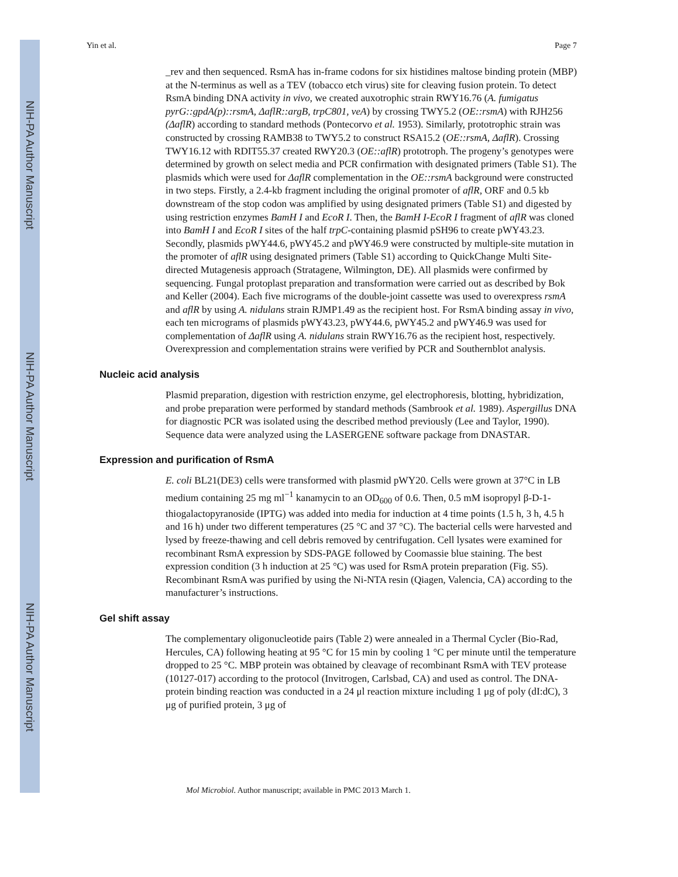NIH-PA Author Manuscript
NIH-PA Author Manuscript
NIH-PA Author Manuscript
Yin et al. Page 7
_rev and then sequenced. RsmA has in-frame codons for six histidines maltose binding protein (MBP) at the N-terminus as well as a TEV (tobacco etch virus) site for cleaving fusion protein. To detect RsmA binding DNA activity in vivo, we created auxotrophic strain RWY16.76 (A. fumigatus pyrG::gpdA(p)::rsmA, ΔaflR::argB, trpC801, veA) by crossing TWY5.2 (OE::rsmA) with RJH256 (ΔaflR) according to standard methods (Pontecorvo et al. 1953). Similarly, prototrophic strain was constructed by crossing RAMB38 to TWY5.2 to construct RSA15.2 (OE::rsmA, ΔaflR). Crossing TWY16.12 with RDIT55.37 created RWY20.3 (OE::aflR) prototroph. The progeny’s genotypes were determined by growth on select media and PCR confirmation with designated primers (Table S1). The plasmids which were used for ΔaflR complementation in the OE::rsmA background were constructed in two steps. Firstly, a 2.4-kb fragment including the original promoter of aflR, ORF and 0.5 kb downstream of the stop codon was amplified by using designated primers (Table S1) and digested by using restriction enzymes BamH I and EcoR I. Then, the BamH I-EcoR I fragment of aflR was cloned into BamH I and EcoR I sites of the half trpC-containing plasmid pSH96 to create pWY43.23. Secondly, plasmids pWY44.6, pWY45.2 and pWY46.9 were constructed by multiple-site mutation in the promoter of aflR using designated primers (Table S1) according to QuickChange Multi Site-directed Mutagenesis approach (Stratagene, Wilmington, DE). All plasmids were confirmed by sequencing. Fungal protoplast preparation and transformation were carried out as described by Bok and Keller (2004). Each five micrograms of the double-joint cassette was used to overexpress rsmA and aflR by using A. nidulans strain RJMP1.49 as the recipient host. For RsmA binding assay in vivo, each ten micrograms of plasmids pWY43.23, pWY44.6, pWY45.2 and pWY46.9 was used for complementation of ΔaflR using A. nidulans strain RWY16.76 as the recipient host, respectively. Overexpression and complementation strains were verified by PCR and Southernblot analysis.
Nucleic acid analysis
Plasmid preparation, digestion with restriction enzyme, gel electrophoresis, blotting, hybridization, and probe preparation were performed by standard methods (Sambrook et al. 1989). Aspergillus DNA for diagnostic PCR was isolated using the described method previously (Lee and Taylor, 1990). Sequence data were analyzed using the LASERGENE software package from DNASTAR.
Expression and purification of RsmA
E. coli BL21(DE3) cells were transformed with plasmid pWY20. Cells were grown at 37°C in LB medium containing 25 mg ml<sup>−1</sup> kanamycin to an OD<sub>600</sub> of 0.6. Then, 0.5 mM isopropyl β-D-1-thiogalactopyranoside (IPTG) was added into media for induction at 4 time points (1.5 h, 3 h, 4.5 h and 16 h) under two different temperatures (25 °C and 37 °C). The bacterial cells were harvested and lysed by freeze-thawing and cell debris removed by centrifugation. Cell lysates were examined for recombinant RsmA expression by SDS-PAGE followed by Coomassie blue staining. The best expression condition (3 h induction at 25 °C) was used for RsmA protein preparation (Fig. S5). Recombinant RsmA was purified by using the Ni-NTA resin (Qiagen, Valencia, CA) according to the manufacturer’s instructions.
Gel shift assay
The complementary oligonucleotide pairs (Table 2) were annealed in a Thermal Cycler (Bio-Rad, Hercules, CA) following heating at 95 °C for 15 min by cooling 1 °C per minute until the temperature dropped to 25 °C. MBP protein was obtained by cleavage of recombinant RsmA with TEV protease (10127-017) according to the protocol (Invitrogen, Carlsbad, CA) and used as control. The DNA-protein binding reaction was conducted in a 24 μl reaction mixture including 1 μg of poly (dI:dC), 3 μg of purified protein, 3 μg of
Mol Microbiol. Author manuscript; available in PMC 2013 March 1.